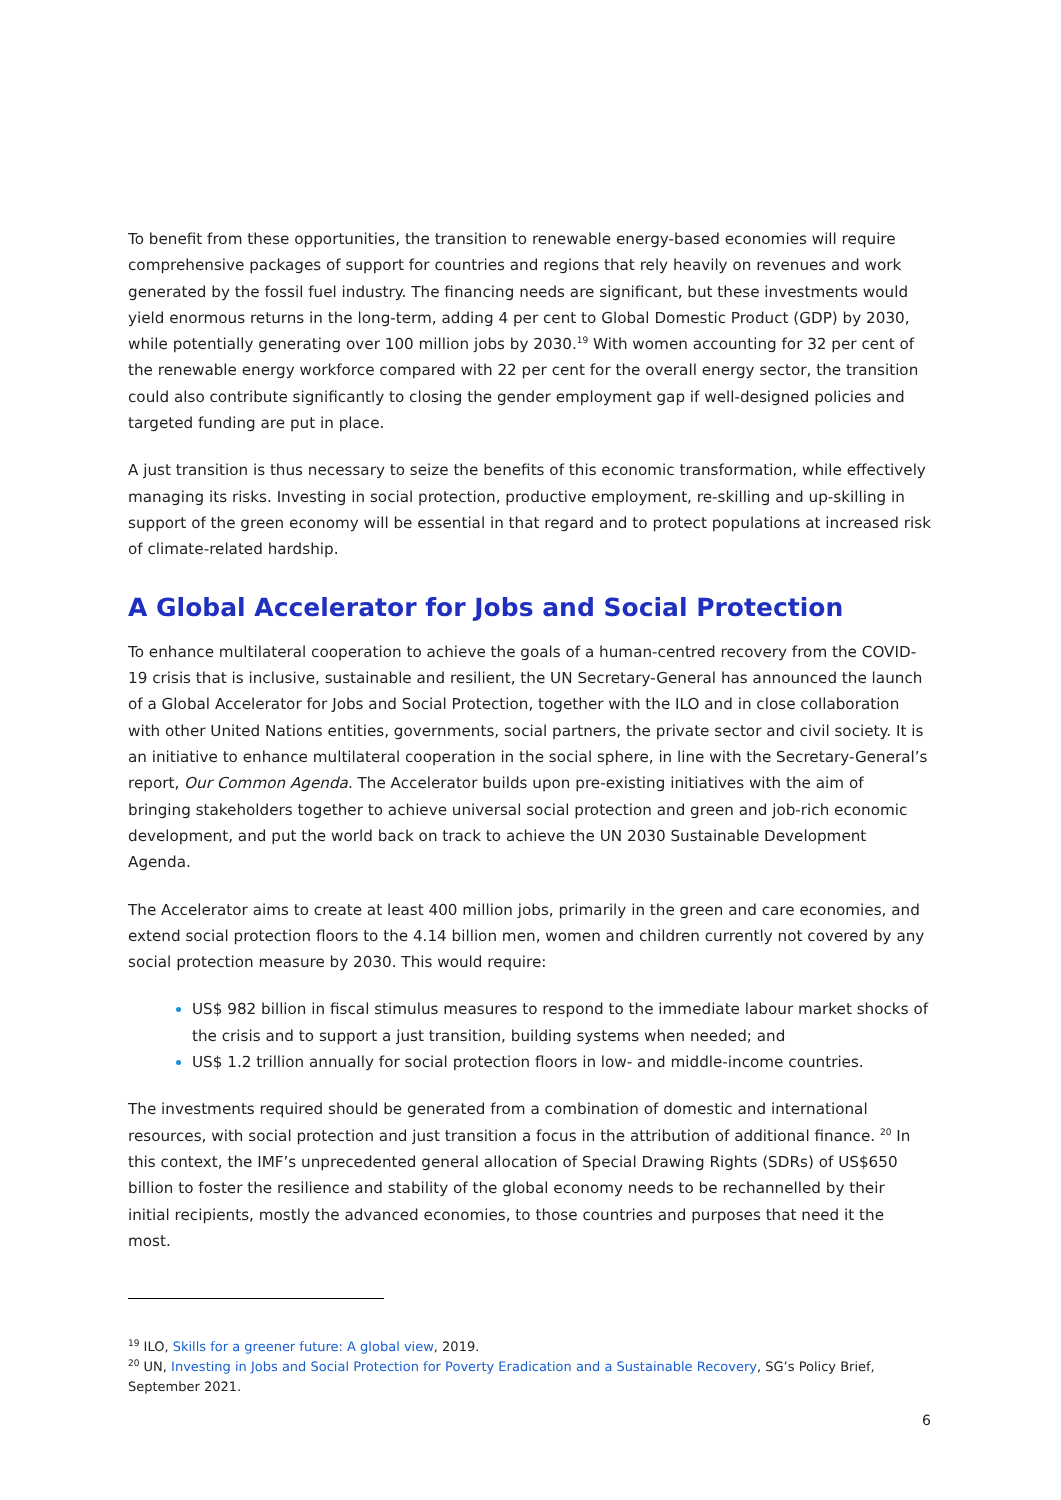To benefit from these opportunities, the transition to renewable energy-based economies will require comprehensive packages of support for countries and regions that rely heavily on revenues and work generated by the fossil fuel industry. The financing needs are significant, but these investments would yield enormous returns in the long-term, adding 4 per cent to Global Domestic Product (GDP) by 2030, while potentially generating over 100 million jobs by 2030.<sup>19</sup> With women accounting for 32 per cent of the renewable energy workforce compared with 22 per cent for the overall energy sector, the transition could also contribute significantly to closing the gender employment gap if well-designed policies and targeted funding are put in place.
A just transition is thus necessary to seize the benefits of this economic transformation, while effectively managing its risks. Investing in social protection, productive employment, re-skilling and up-skilling in support of the green economy will be essential in that regard and to protect populations at increased risk of climate-related hardship.
A Global Accelerator for Jobs and Social Protection
To enhance multilateral cooperation to achieve the goals of a human-centred recovery from the COVID-19 crisis that is inclusive, sustainable and resilient, the UN Secretary-General has announced the launch of a Global Accelerator for Jobs and Social Protection, together with the ILO and in close collaboration with other United Nations entities, governments, social partners, the private sector and civil society. It is an initiative to enhance multilateral cooperation in the social sphere, in line with the Secretary-General’s report, Our Common Agenda. The Accelerator builds upon pre-existing initiatives with the aim of bringing stakeholders together to achieve universal social protection and green and job-rich economic development, and put the world back on track to achieve the UN 2030 Sustainable Development Agenda.
The Accelerator aims to create at least 400 million jobs, primarily in the green and care economies, and extend social protection floors to the 4.14 billion men, women and children currently not covered by any social protection measure by 2030. This would require:
US$ 982 billion in fiscal stimulus measures to respond to the immediate labour market shocks of the crisis and to support a just transition, building systems when needed; and
US$ 1.2 trillion annually for social protection floors in low- and middle-income countries.
The investments required should be generated from a combination of domestic and international resources, with social protection and just transition a focus in the attribution of additional finance. <sup>20</sup> In this context, the IMF’s unprecedented general allocation of Special Drawing Rights (SDRs) of US$650 billion to foster the resilience and stability of the global economy needs to be rechannelled by their initial recipients, mostly the advanced economies, to those countries and purposes that need it the most.
<sup>19</sup> ILO, Skills for a greener future: A global view, 2019.
<sup>20</sup> UN, Investing in Jobs and Social Protection for Poverty Eradication and a Sustainable Recovery, SG’s Policy Brief, September 2021.
6